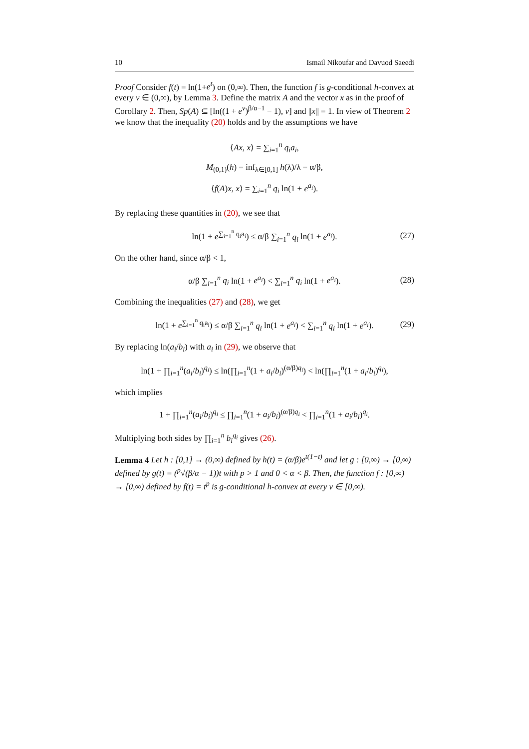10 Ismail Nikoufar and Davuod Saeedi
Proof Consider f(t) = ln(1+e<sup>t</sup>) on (0,∞). Then, the function f is g-conditional h-convex at every v ∈ (0,∞), by Lemma 3. Define the matrix A and the vector x as in the proof of Corollary 2. Then, Sp(A) ⊆ [ln((1 + e<sup>v</sup>)<sup>β/α−1</sup> − 1), v] and ||x|| = 1. In view of Theorem 2 we know that the inequality (20) holds and by the assumptions we have
⟨Ax, x⟩ = ∑<sub>i=1</sub><sup>n</sup> q<sub>i</sub>a<sub>i</sub>,
M<sub>(0,1)</sub>(h) = inf<sub>λ∈[0,1]</sub> h(λ)/λ = α/β,
⟨f(A)x, x⟩ = ∑<sub>i=1</sub><sup>n</sup> q<sub>i</sub> ln(1 + e<sup>a<sub>i</sub></sup>).
By replacing these quantities in (20), we see that
ln(1 + e<sup>∑<sub>i=1</sub><sup>n</sup> q<sub>i</sub>a<sub>i</sub></sup>) ≤ α/β ∑<sub>i=1</sub><sup>n</sup> q<sub>i</sub> ln(1 + e<sup>a<sub>i</sub></sup>). (27)
On the other hand, since α/β < 1,
α/β ∑<sub>i=1</sub><sup>n</sup> q<sub>i</sub> ln(1 + e<sup>a<sub>i</sub></sup>) < ∑<sub>i=1</sub><sup>n</sup> q<sub>i</sub> ln(1 + e<sup>a<sub>i</sub></sup>). (28)
Combining the inequalities (27) and (28), we get
ln(1 + e<sup>∑<sub>i=1</sub><sup>n</sup> q<sub>i</sub>a<sub>i</sub></sup>) ≤ α/β ∑<sub>i=1</sub><sup>n</sup> q<sub>i</sub> ln(1 + e<sup>a<sub>i</sub></sup>) < ∑<sub>i=1</sub><sup>n</sup> q<sub>i</sub> ln(1 + e<sup>a<sub>i</sub></sup>). (29)
By replacing ln(a<sub>i</sub>/b<sub>i</sub>) with a<sub>i</sub> in (29), we observe that
ln(1 + ∏<sub>i=1</sub><sup>n</sup>(a<sub>i</sub>/b<sub>i</sub>)<sup>q<sub>i</sub></sup>) ≤ ln(∏<sub>i=1</sub><sup>n</sup>(1 + a<sub>i</sub>/b<sub>i</sub>)<sup>(α/β)q<sub>i</sub></sup>) < ln(∏<sub>i=1</sub><sup>n</sup>(1 + a<sub>i</sub>/b<sub>i</sub>)<sup>q<sub>i</sub></sup>),
which implies
1 + ∏<sub>i=1</sub><sup>n</sup>(a<sub>i</sub>/b<sub>i</sub>)<sup>q<sub>i</sub></sup> ≤ ∏<sub>i=1</sub><sup>n</sup>(1 + a<sub>i</sub>/b<sub>i</sub>)<sup>(α/β)q<sub>i</sub></sup> < ∏<sub>i=1</sub><sup>n</sup>(1 + a<sub>i</sub>/b<sub>i</sub>)<sup>q<sub>i</sub></sup>.
Multiplying both sides by ∏<sub>i=1</sub><sup>n</sup> b<sub>i</sub><sup>q<sub>i</sub></sup> gives (26).
Lemma 4 Let h : [0,1] → (0,∞) defined by h(t) = (α/β)e<sup>t(1−t)</sup> and let g : [0,∞) → [0,∞) defined by g(t) = (<sup>p</sup>√(β/α − 1))t with p > 1 and 0 < α < β. Then, the function f : [0,∞) → [0,∞) defined by f(t) = t<sup>p</sup> is g-conditional h-convex at every v ∈ [0,∞).